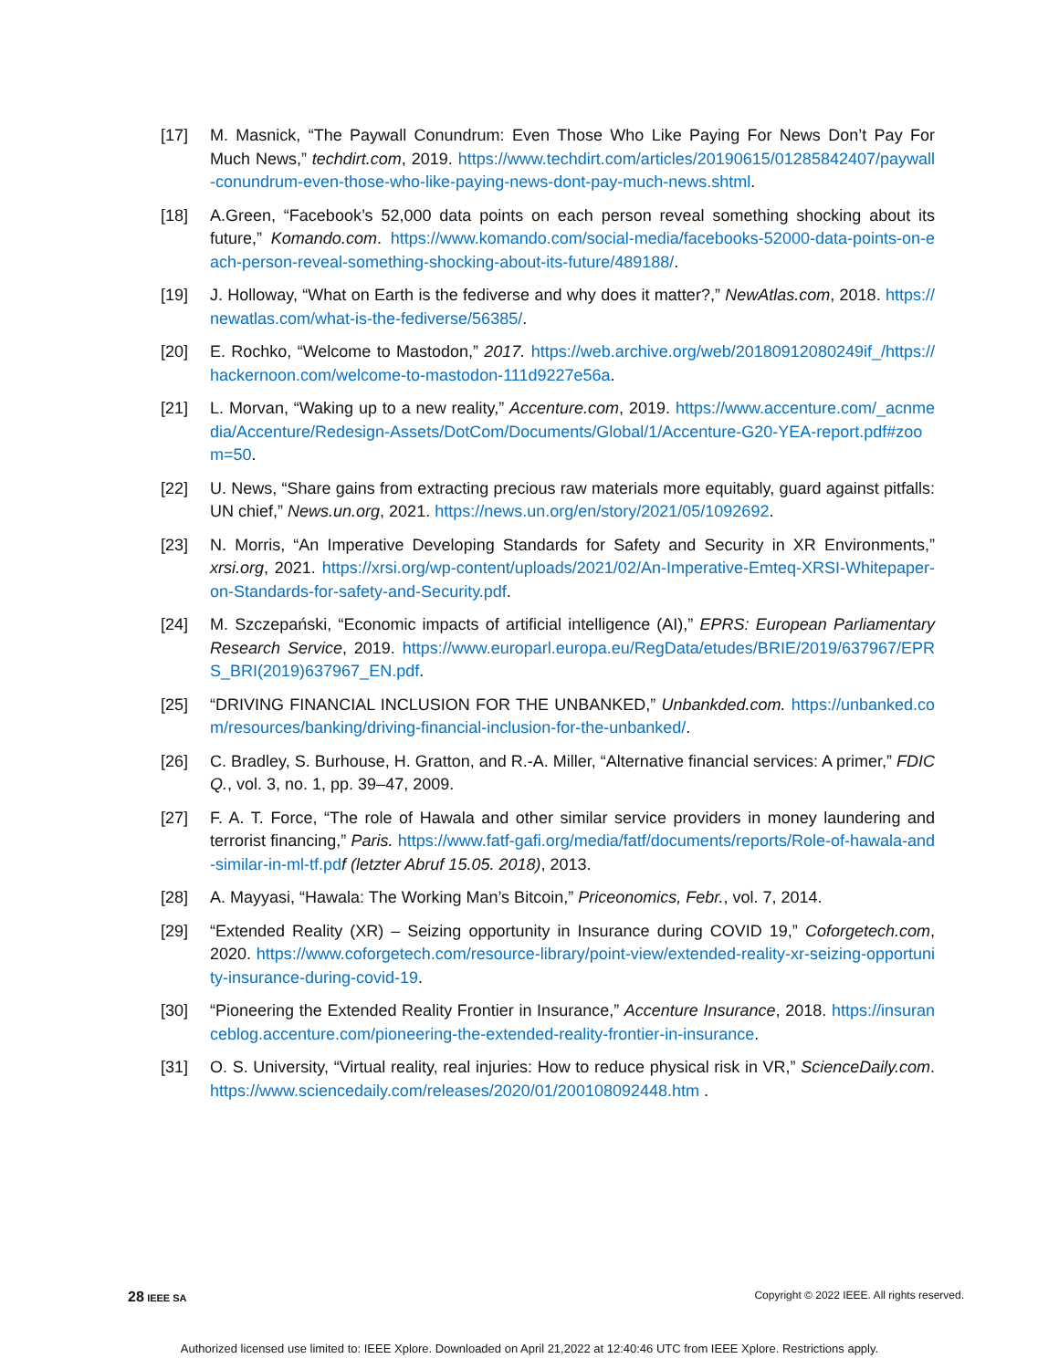[17] M. Masnick, “The Paywall Conundrum: Even Those Who Like Paying For News Don’t Pay For Much News,” techdirt.com, 2019. https://www.techdirt.com/articles/20190615/01285842407/paywall-conundrum-even-those-who-like-paying-news-dont-pay-much-news.shtml.
[18] A.Green, “Facebook’s 52,000 data points on each person reveal something shocking about its future,” Komando.com. https://www.komando.com/social-media/facebooks-52000-data-points-on-each-person-reveal-something-shocking-about-its-future/489188/.
[19] J. Holloway, “What on Earth is the fediverse and why does it matter?,” NewAtlas.com, 2018. https://newatlas.com/what-is-the-fediverse/56385/.
[20] E. Rochko, “Welcome to Mastodon,” 2017. https://web.archive.org/web/20180912080249if_/https://hackernoon.com/welcome-to-mastodon-111d9227e56a.
[21] L. Morvan, “Waking up to a new reality,” Accenture.com, 2019. https://www.accenture.com/_acnmedia/Accenture/Redesign-Assets/DotCom/Documents/Global/1/Accenture-G20-YEA-report.pdf#zoom=50.
[22] U. News, “Share gains from extracting precious raw materials more equitably, guard against pitfalls: UN chief,” News.un.org, 2021. https://news.un.org/en/story/2021/05/1092692.
[23] N. Morris, “An Imperative Developing Standards for Safety and Security in XR Environments,” xrsi.org, 2021. https://xrsi.org/wp-content/uploads/2021/02/An-Imperative-Emteq-XRSI-Whitepaper-on-Standards-for-safety-and-Security.pdf.
[24] M. Szczepański, “Economic impacts of artificial intelligence (AI),” EPRS: European Parliamentary Research Service, 2019. https://www.europarl.europa.eu/RegData/etudes/BRIE/2019/637967/EPRS_BRI(2019)637967_EN.pdf.
[25] “DRIVING FINANCIAL INCLUSION FOR THE UNBANKED,” Unbankded.com. https://unbanked.com/resources/banking/driving-financial-inclusion-for-the-unbanked/.
[26] C. Bradley, S. Burhouse, H. Gratton, and R.-A. Miller, “Alternative financial services: A primer,” FDIC Q., vol. 3, no. 1, pp. 39–47, 2009.
[27] F. A. T. Force, “The role of Hawala and other similar service providers in money laundering and terrorist financing,” Paris. https://www.fatf-gafi.org/media/fatf/documents/reports/Role-of-hawala-and-similar-in-ml-tf.pd f (letzter Abruf 15.05. 2018), 2013.
[28] A. Mayyasi, “Hawala: The Working Man’s Bitcoin,” Priceonomics, Febr., vol. 7, 2014.
[29] “Extended Reality (XR) – Seizing opportunity in Insurance during COVID 19,” Coforgetech.com, 2020. https://www.coforgetech.com/resource-library/point-view/extended-reality-xr-seizing-opportunity-insurance-during-covid-19.
[30] “Pioneering the Extended Reality Frontier in Insurance,” Accenture Insurance, 2018. https://insuranceblog.accenture.com/pioneering-the-extended-reality-frontier-in-insurance.
[31] O. S. University, “Virtual reality, real injuries: How to reduce physical risk in VR,” ScienceDaily.com. https://www.sciencedaily.com/releases/2020/01/200108092448.htm .
28 IEEE SA Copyright © 2022 IEEE. All rights reserved.
Authorized licensed use limited to: IEEE Xplore. Downloaded on April 21,2022 at 12:40:46 UTC from IEEE Xplore. Restrictions apply.